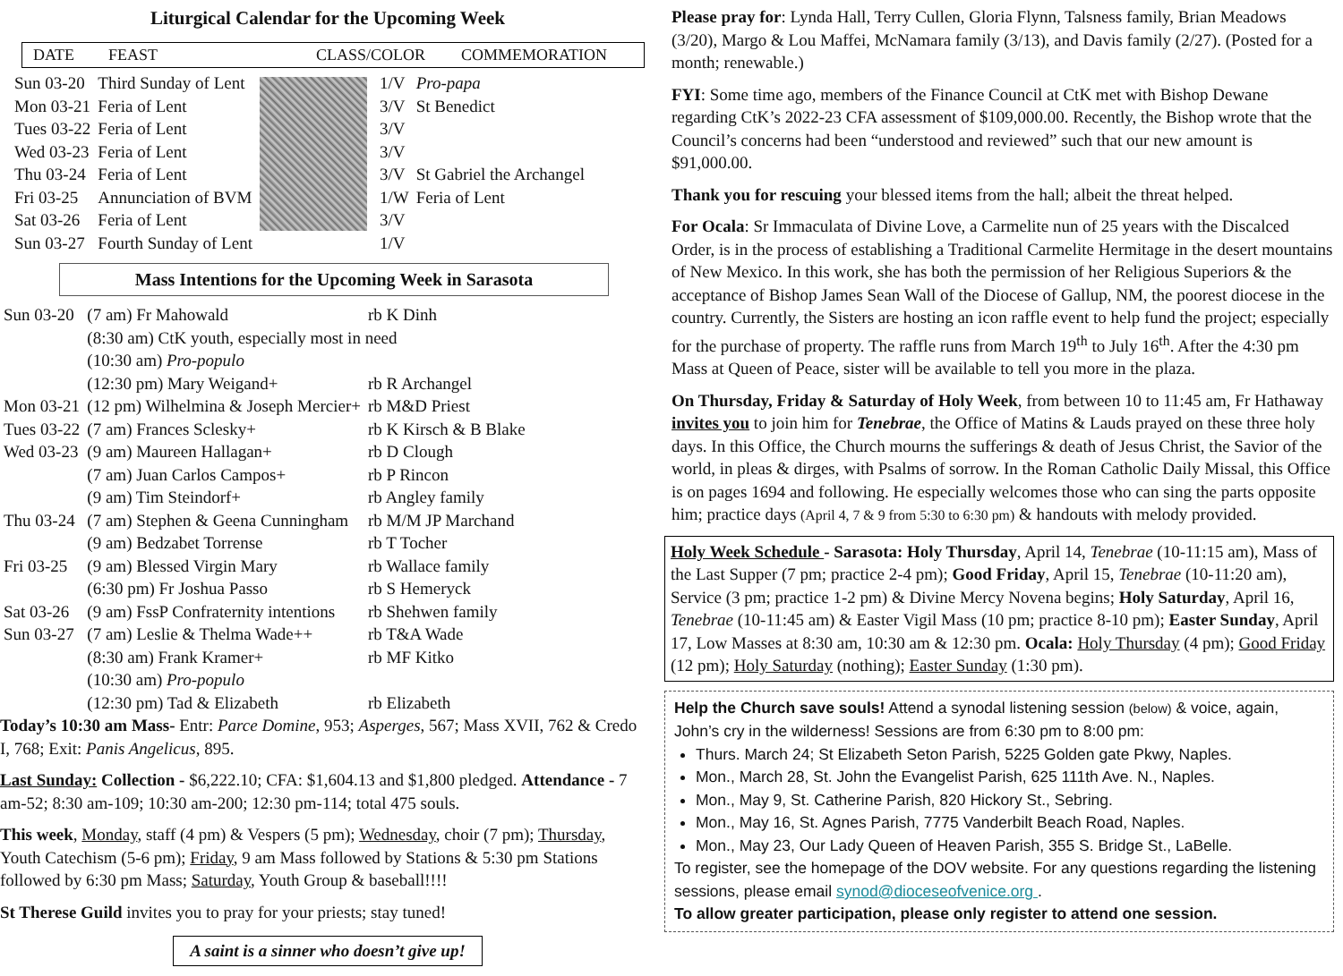Liturgical Calendar for the Upcoming Week
DATE FEAST CLASS/COLOR COMMEMORATION
| Sun 03-20 | Third Sunday of Lent |
| Mon 03-21 | Feria of Lent |
| Tues 03-22 | Feria of Lent |
| Wed 03-23 | Feria of Lent |
| Thu 03-24 | Feria of Lent |
| Fri 03-25 | Annunciation of BVM |
| Sat 03-26 | Feria of Lent |
| Sun 03-27 | Fourth Sunday of Lent |
| 1/V | Pro-papa |
| 3/V | St Benedict |
| 3/V | |
| 3/V | |
| 3/V | St Gabriel the Archangel |
| 1/W | Feria of Lent |
| 3/V | |
| 1/V | |
Mass Intentions for the Upcoming Week in Sarasota
| Sun 03-20 | (7 am) Fr Mahowald | rb K Dinh |
| | (8:30 am) CtK youth, especially most in need | |
| | (10:30 am) Pro-populo | |
| | (12:30 pm) Mary Weigand+ | rb R Archangel |
| Mon 03-21 | (12 pm) Wilhelmina & Joseph Mercier+ | rb M&D Priest |
| Tues 03-22 | (7 am) Frances Sclesky+ | rb K Kirsch & B Blake |
| Wed 03-23 | (9 am) Maureen Hallagan+ | rb D Clough |
| | (7 am) Juan Carlos Campos+ | rb P Rincon |
| | (9 am) Tim Steindorf+ | rb Angley family |
| Thu 03-24 | (7 am) Stephen & Geena Cunningham | rb M/M JP Marchand |
| | (9 am) Bedzabet Torrense | rb T Tocher |
| Fri 03-25 | (9 am) Blessed Virgin Mary | rb Wallace family |
| | (6:30 pm) Fr Joshua Passo | rb S Hemeryck |
| Sat 03-26 | (9 am) FssP Confraternity intentions | rb Shehwen family |
| Sun 03-27 | (7 am) Leslie & Thelma Wade++ | rb T&A Wade |
| | (8:30 am) Frank Kramer+ | rb MF Kitko |
| | (10:30 am) Pro-populo | |
| | (12:30 pm) Tad & Elizabeth | rb Elizabeth |
Today’s 10:30 am Mass- Entr: Parce Domine, 953; Asperges, 567; Mass XVII, 762 & Credo I, 768; Exit: Panis Angelicus, 895.
Last Sunday: Collection - $6,222.10; CFA: $1,604.13 and $1,800 pledged. Attendance - 7 am-52; 8:30 am-109; 10:30 am-200; 12:30 pm-114; total 475 souls.
This week, Monday, staff (4 pm) & Vespers (5 pm); Wednesday, choir (7 pm); Thursday, Youth Catechism (5-6 pm); Friday, 9 am Mass followed by Stations & 5:30 pm Stations followed by 6:30 pm Mass; Saturday, Youth Group & baseball!!!!
St Therese Guild invites you to pray for your priests; stay tuned!
A saint is a sinner who doesn’t give up!
Please pray for: Lynda Hall, Terry Cullen, Gloria Flynn, Talsness family, Brian Meadows (3/20), Margo & Lou Maffei, McNamara family (3/13), and Davis family (2/27). (Posted for a month; renewable.)
FYI: Some time ago, members of the Finance Council at CtK met with Bishop Dewane regarding CtK’s 2022-23 CFA assessment of $109,000.00. Recently, the Bishop wrote that the Council’s concerns had been “understood and reviewed” such that our new amount is $91,000.00.
Thank you for rescuing your blessed items from the hall; albeit the threat helped.
For Ocala: Sr Immaculata of Divine Love, a Carmelite nun of 25 years with the Discalced Order, is in the process of establishing a Traditional Carmelite Hermitage in the desert mountains of New Mexico. In this work, she has both the permission of her Religious Superiors & the acceptance of Bishop James Sean Wall of the Diocese of Gallup, NM, the poorest diocese in the country. Currently, the Sisters are hosting an icon raffle event to help fund the project; especially for the purchase of property. The raffle runs from March 19<sup>th</sup> to July 16<sup>th</sup>. After the 4:30 pm Mass at Queen of Peace, sister will be available to tell you more in the plaza.
On Thursday, Friday & Saturday of Holy Week, from between 10 to 11:45 am, Fr Hathaway invites you to join him for Tenebrae, the Office of Matins & Lauds prayed on these three holy days. In this Office, the Church mourns the sufferings & death of Jesus Christ, the Savior of the world, in pleas & dirges, with Psalms of sorrow. In the Roman Catholic Daily Missal, this Office is on pages 1694 and following. He especially welcomes those who can sing the parts opposite him; practice days (April 4, 7 & 9 from 5:30 to 6:30 pm) & handouts with melody provided.
Holy Week Schedule - Sarasota: Holy Thursday, April 14, Tenebrae (10-11:15 am), Mass of the Last Supper (7 pm; practice 2-4 pm); Good Friday, April 15, Tenebrae (10-11:20 am), Service (3 pm; practice 1-2 pm) & Divine Mercy Novena begins; Holy Saturday, April 16, Tenebrae (10-11:45 am) & Easter Vigil Mass (10 pm; practice 8-10 pm); Easter Sunday, April 17, Low Masses at 8:30 am, 10:30 am & 12:30 pm. Ocala: Holy Thursday (4 pm); Good Friday (12 pm); Holy Saturday (nothing); Easter Sunday (1:30 pm).
Help the Church save souls! Attend a synodal listening session (below) & voice, again, John’s cry in the wilderness! Sessions are from 6:30 pm to 8:00 pm:
Thurs. March 24; St Elizabeth Seton Parish, 5225 Golden gate Pkwy, Naples.
Mon., March 28, St. John the Evangelist Parish, 625 111th Ave. N., Naples.
Mon., May 9, St. Catherine Parish, 820 Hickory St., Sebring.
Mon., May 16, St. Agnes Parish, 7775 Vanderbilt Beach Road, Naples.
Mon., May 23, Our Lady Queen of Heaven Parish, 355 S. Bridge St., LaBelle.
To register, see the homepage of the DOV website. For any questions regarding the listening sessions, please email synod@dioceseofvenice.org .
To allow greater participation, please only register to attend one session.